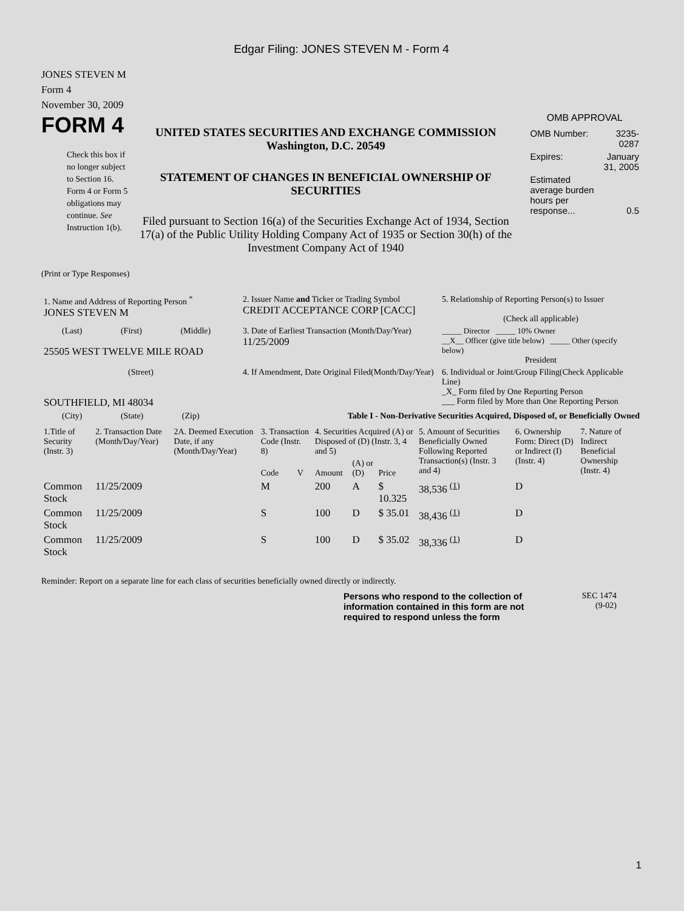Edgar Filing: JONES STEVEN M - Form 4
JONES STEVEN M
Form 4
November 30, 2009
FORM 4
Check this box if no longer subject to Section 16. Form 4 or Form 5 obligations may continue. See Instruction 1(b).
UNITED STATES SECURITIES AND EXCHANGE COMMISSION
Washington, D.C. 20549
STATEMENT OF CHANGES IN BENEFICIAL OWNERSHIP OF SECURITIES
Filed pursuant to Section 16(a) of the Securities Exchange Act of 1934, Section 17(a) of the Public Utility Holding Company Act of 1935 or Section 30(h) of the Investment Company Act of 1940
OMB APPROVAL
| OMB Number: | 3235-0287 |
| Expires: | January 31, 2005 |
| Estimated average burden hours per response... | 0.5 |
(Print or Type Responses)
| 1. Name and Address of Reporting Person <sup>*</sup> JONES STEVEN M | 2. Issuer Name and Ticker or Trading Symbol CREDIT ACCEPTANCE CORP [CACC] | 5. Relationship of Reporting Person(s) to Issuer (Check all applicable) |
| (Last) (First) (Middle) 25505 WEST TWELVE MILE ROAD | 3. Date of Earliest Transaction (Month/Day/Year) 11/25/2009 | _____ Director _____ 10% Owner __X__ Officer (give title below) _____ Other (specify below) President |
| (Street) SOUTHFIELD, MI 48034 | 4. If Amendment, Date Original Filed(Month/Day/Year) | 6. Individual or Joint/Group Filing(Check Applicable Line) _X_ Form filed by One Reporting Person ___ Form filed by More than One Reporting Person |
| (City) (State) (Zip) | Table I - Non-Derivative Securities Acquired, Disposed of, or Beneficially Owned | |
| 1.Title of Security (Instr. 3) | 2. Transaction Date (Month/Day/Year) | 2A. Deemed Execution Date, if any (Month/Day/Year) | 3. Transaction Code (Instr. 8) | | 4. Securities Acquired (A) or Disposed of (D) (Instr. 3, 4 and 5) | | | 5. Amount of Securities Beneficially Owned Following Reported Transaction(s) (Instr. 3 and 4) | 6. Ownership Form: Direct (D) or Indirect (I) (Instr. 4) | 7. Nature of Indirect Beneficial Ownership (Instr. 4) |
| --- | --- | --- | --- | --- | --- | --- | --- | --- | --- | --- |
| | | | Code | V | Amount | (A) or (D) | Price | | | |
| Common Stock | 11/25/2009 | | M | | 200 | A | $ 10.325 | 38,536 <sup>(1)</sup> | D | |
| Common Stock | 11/25/2009 | | S | | 100 | D | $ 35.01 | 38,436 <sup>(1)</sup> | D | |
| Common Stock | 11/25/2009 | | S | | 100 | D | $ 35.02 | 38,336 <sup>(1)</sup> | D | |
Reminder: Report on a separate line for each class of securities beneficially owned directly or indirectly.
Persons who respond to the collection of information contained in this form are not required to respond unless the form
SEC 1474
(9-02)
1